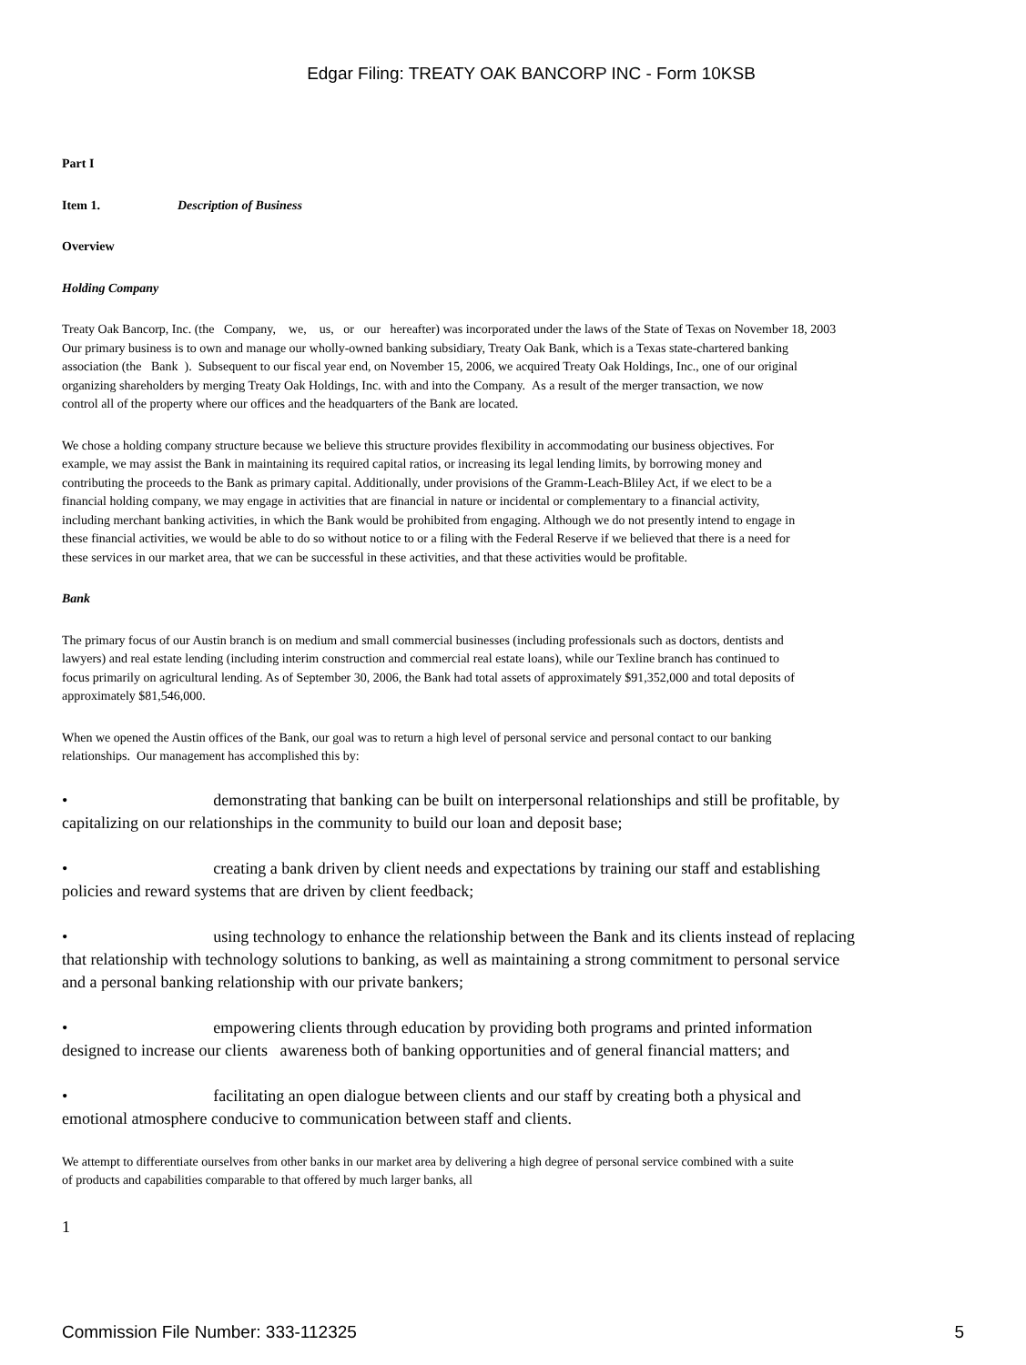Edgar Filing: TREATY OAK BANCORP INC - Form 10KSB
Part I
Item 1. Description of Business
Overview
Holding Company
Treaty Oak Bancorp, Inc. (the Company, we, us, or our hereafter) was incorporated under the laws of the State of Texas on November 18, 2003
Our primary business is to own and manage our wholly-owned banking subsidiary, Treaty Oak Bank, which is a Texas state-chartered banking
association (the Bank ). Subsequent to our fiscal year end, on November 15, 2006, we acquired Treaty Oak Holdings, Inc., one of our original
organizing shareholders by merging Treaty Oak Holdings, Inc. with and into the Company. As a result of the merger transaction, we now
control all of the property where our offices and the headquarters of the Bank are located.
We chose a holding company structure because we believe this structure provides flexibility in accommodating our business objectives. For
example, we may assist the Bank in maintaining its required capital ratios, or increasing its legal lending limits, by borrowing money and
contributing the proceeds to the Bank as primary capital. Additionally, under provisions of the Gramm-Leach-Bliley Act, if we elect to be a
financial holding company, we may engage in activities that are financial in nature or incidental or complementary to a financial activity,
including merchant banking activities, in which the Bank would be prohibited from engaging. Although we do not presently intend to engage in
these financial activities, we would be able to do so without notice to or a filing with the Federal Reserve if we believed that there is a need for
these services in our market area, that we can be successful in these activities, and that these activities would be profitable.
Bank
The primary focus of our Austin branch is on medium and small commercial businesses (including professionals such as doctors, dentists and
lawyers) and real estate lending (including interim construction and commercial real estate loans), while our Texline branch has continued to
focus primarily on agricultural lending. As of September 30, 2006, the Bank had total assets of approximately $91,352,000 and total deposits of
approximately $81,546,000.
When we opened the Austin offices of the Bank, our goal was to return a high level of personal service and personal contact to our banking
relationships. Our management has accomplished this by:
• demonstrating that banking can be built on interpersonal relationships and still be profitable, by
capitalizing on our relationships in the community to build our loan and deposit base;
• creating a bank driven by client needs and expectations by training our staff and establishing
policies and reward systems that are driven by client feedback;
• using technology to enhance the relationship between the Bank and its clients instead of replacing
that relationship with technology solutions to banking, as well as maintaining a strong commitment to personal service
and a personal banking relationship with our private bankers;
• empowering clients through education by providing both programs and printed information
designed to increase our clients awareness both of banking opportunities and of general financial matters; and
• facilitating an open dialogue between clients and our staff by creating both a physical and
emotional atmosphere conducive to communication between staff and clients.
We attempt to differentiate ourselves from other banks in our market area by delivering a high degree of personal service combined with a suite
of products and capabilities comparable to that offered by much larger banks, all
1
Commission File Number: 333-112325 5